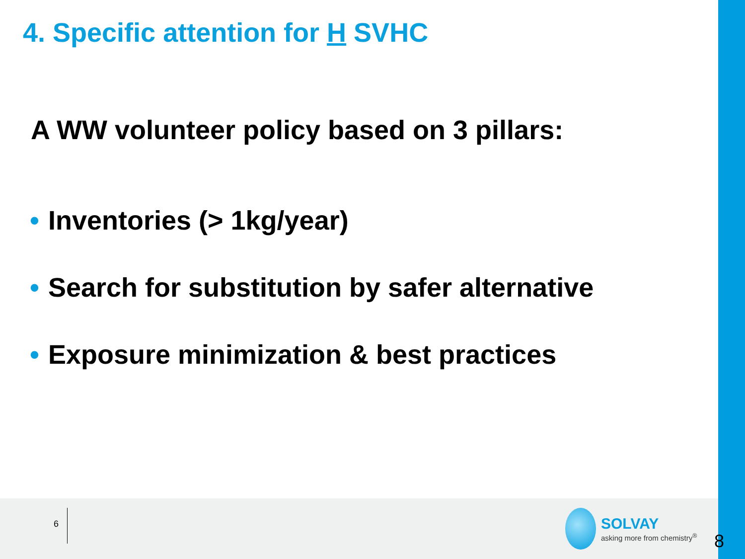4. Specific attention for H SVHC
A WW volunteer policy based on 3 pillars:
• Inventories (> 1kg/year)
• Search for substitution by safer alternative
• Exposure minimization & best practices
6
SOLVAY
asking more from chemistry<sup>®</sup>
8